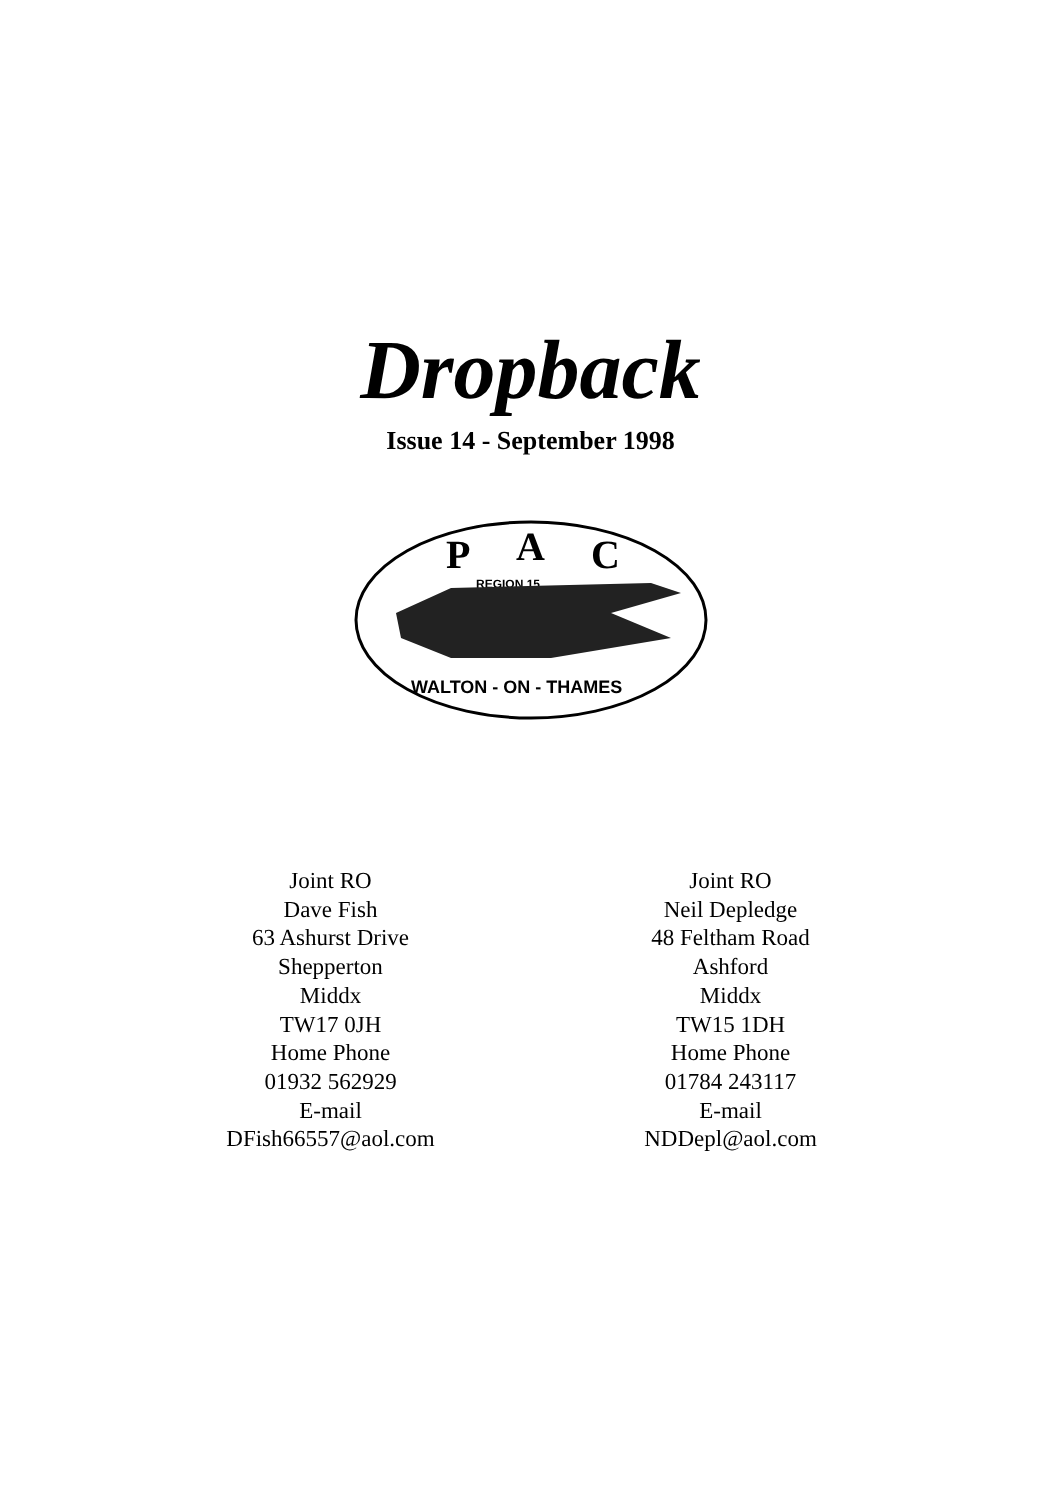Dropback
Issue 14 - September 1998
P
A
C
REGION 15
WALTON - ON - THAMES
Joint RO
Dave Fish
63 Ashurst Drive
Shepperton
Middx
TW17 0JH
Home Phone
01932 562929
E-mail
DFish66557@aol.com
Joint RO
Neil Depledge
48 Feltham Road
Ashford
Middx
TW15 1DH
Home Phone
01784 243117
E-mail
NDDepl@aol.com